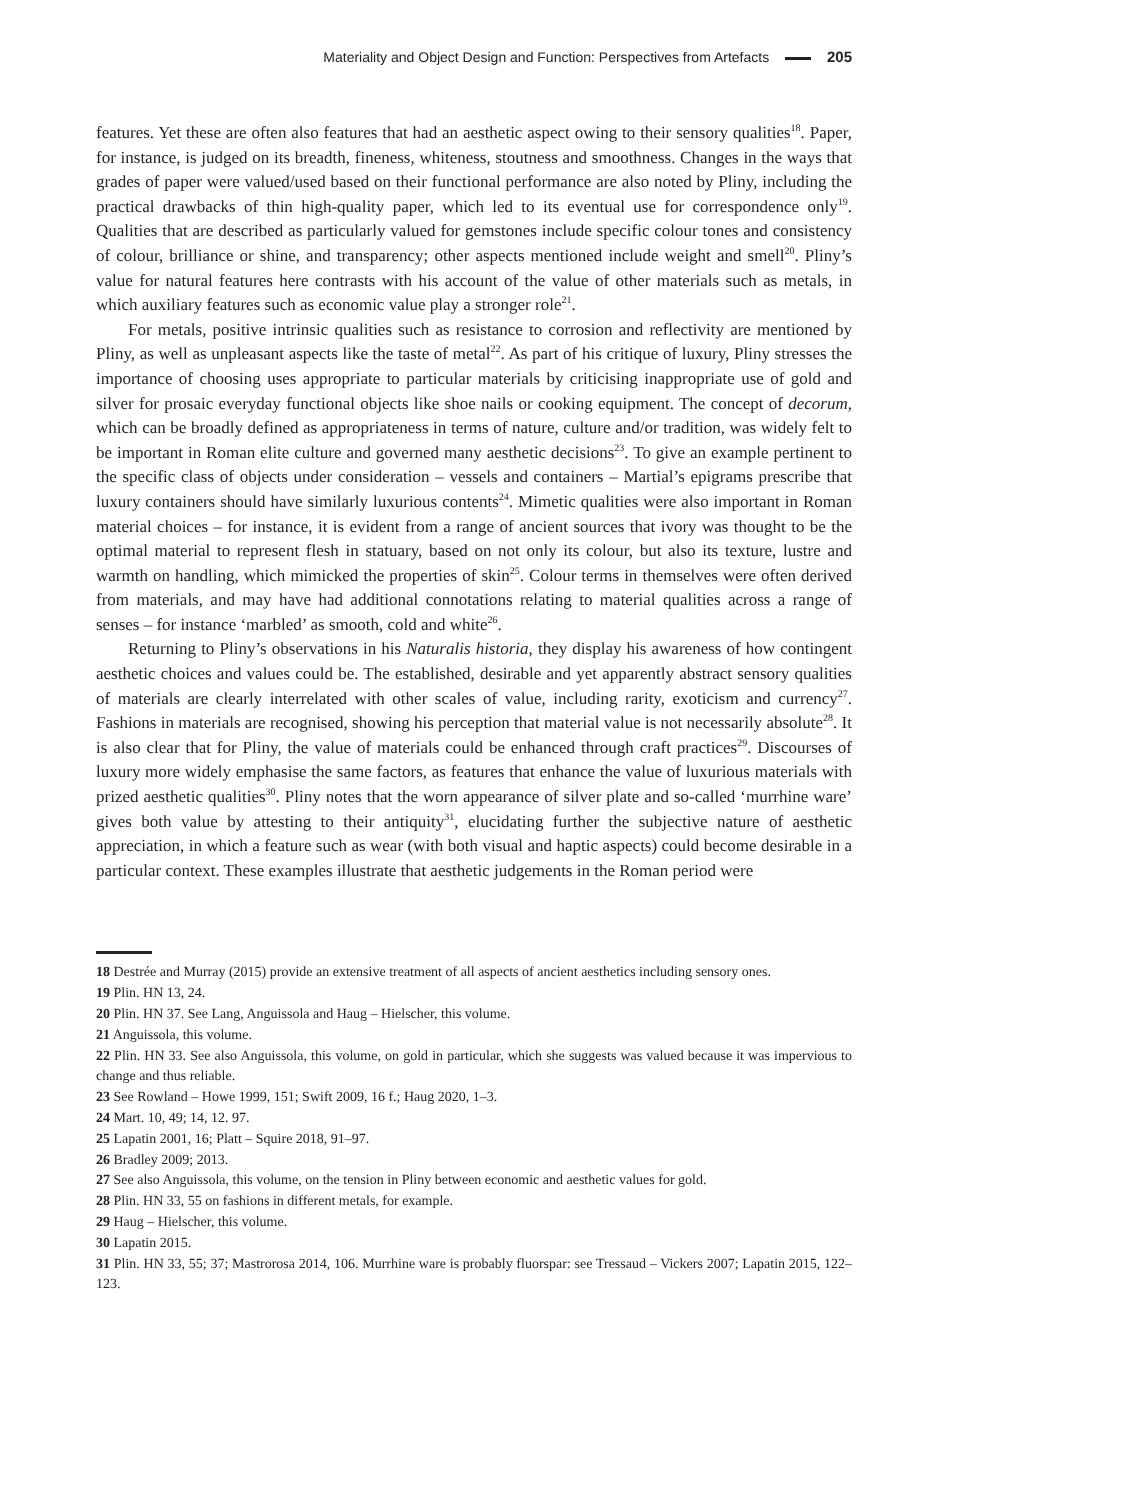Materiality and Object Design and Function: Perspectives from Artefacts 205
features. Yet these are often also features that had an aesthetic aspect owing to their sensory qualities<sup>18</sup>. Paper, for instance, is judged on its breadth, fineness, whiteness, stoutness and smoothness. Changes in the ways that grades of paper were valued/used based on their functional performance are also noted by Pliny, including the practical drawbacks of thin high-quality paper, which led to its eventual use for correspondence only<sup>19</sup>. Qualities that are described as particularly valued for gemstones include specific colour tones and consistency of colour, brilliance or shine, and transparency; other aspects mentioned include weight and smell<sup>20</sup>. Pliny’s value for natural features here contrasts with his account of the value of other materials such as metals, in which auxiliary features such as economic value play a stronger role<sup>21</sup>.
For metals, positive intrinsic qualities such as resistance to corrosion and reflectivity are mentioned by Pliny, as well as unpleasant aspects like the taste of metal<sup>22</sup>. As part of his critique of luxury, Pliny stresses the importance of choosing uses appropriate to particular materials by criticising inappropriate use of gold and silver for prosaic everyday functional objects like shoe nails or cooking equipment. The concept of decorum, which can be broadly defined as appropriateness in terms of nature, culture and/or tradition, was widely felt to be important in Roman elite culture and governed many aesthetic decisions<sup>23</sup>. To give an example pertinent to the specific class of objects under consideration – vessels and containers – Martial’s epigrams prescribe that luxury containers should have similarly luxurious contents<sup>24</sup>. Mimetic qualities were also important in Roman material choices – for instance, it is evident from a range of ancient sources that ivory was thought to be the optimal material to represent flesh in statuary, based on not only its colour, but also its texture, lustre and warmth on handling, which mimicked the properties of skin<sup>25</sup>. Colour terms in themselves were often derived from materials, and may have had additional connotations relating to material qualities across a range of senses – for instance ‘marbled’ as smooth, cold and white<sup>26</sup>.
Returning to Pliny’s observations in his Naturalis historia, they display his awareness of how contingent aesthetic choices and values could be. The established, desirable and yet apparently abstract sensory qualities of materials are clearly interrelated with other scales of value, including rarity, exoticism and currency<sup>27</sup>. Fashions in materials are recognised, showing his perception that material value is not necessarily absolute<sup>28</sup>. It is also clear that for Pliny, the value of materials could be enhanced through craft practices<sup>29</sup>. Discourses of luxury more widely emphasise the same factors, as features that enhance the value of luxurious materials with prized aesthetic qualities<sup>30</sup>. Pliny notes that the worn appearance of silver plate and so-called ‘murrhine ware’ gives both value by attesting to their antiquity<sup>31</sup>, elucidating further the subjective nature of aesthetic appreciation, in which a feature such as wear (with both visual and haptic aspects) could become desirable in a particular context. These examples illustrate that aesthetic judgements in the Roman period were
18 Destrée and Murray (2015) provide an extensive treatment of all aspects of ancient aesthetics including sensory ones.
19 Plin. HN 13, 24.
20 Plin. HN 37. See Lang, Anguissola and Haug – Hielscher, this volume.
21 Anguissola, this volume.
22 Plin. HN 33. See also Anguissola, this volume, on gold in particular, which she suggests was valued because it was impervious to change and thus reliable.
23 See Rowland – Howe 1999, 151; Swift 2009, 16 f.; Haug 2020, 1–3.
24 Mart. 10, 49; 14, 12. 97.
25 Lapatin 2001, 16; Platt – Squire 2018, 91–97.
26 Bradley 2009; 2013.
27 See also Anguissola, this volume, on the tension in Pliny between economic and aesthetic values for gold.
28 Plin. HN 33, 55 on fashions in different metals, for example.
29 Haug – Hielscher, this volume.
30 Lapatin 2015.
31 Plin. HN 33, 55; 37; Mastrorosa 2014, 106. Murrhine ware is probably fluorspar: see Tressaud – Vickers 2007; Lapatin 2015, 122–123.